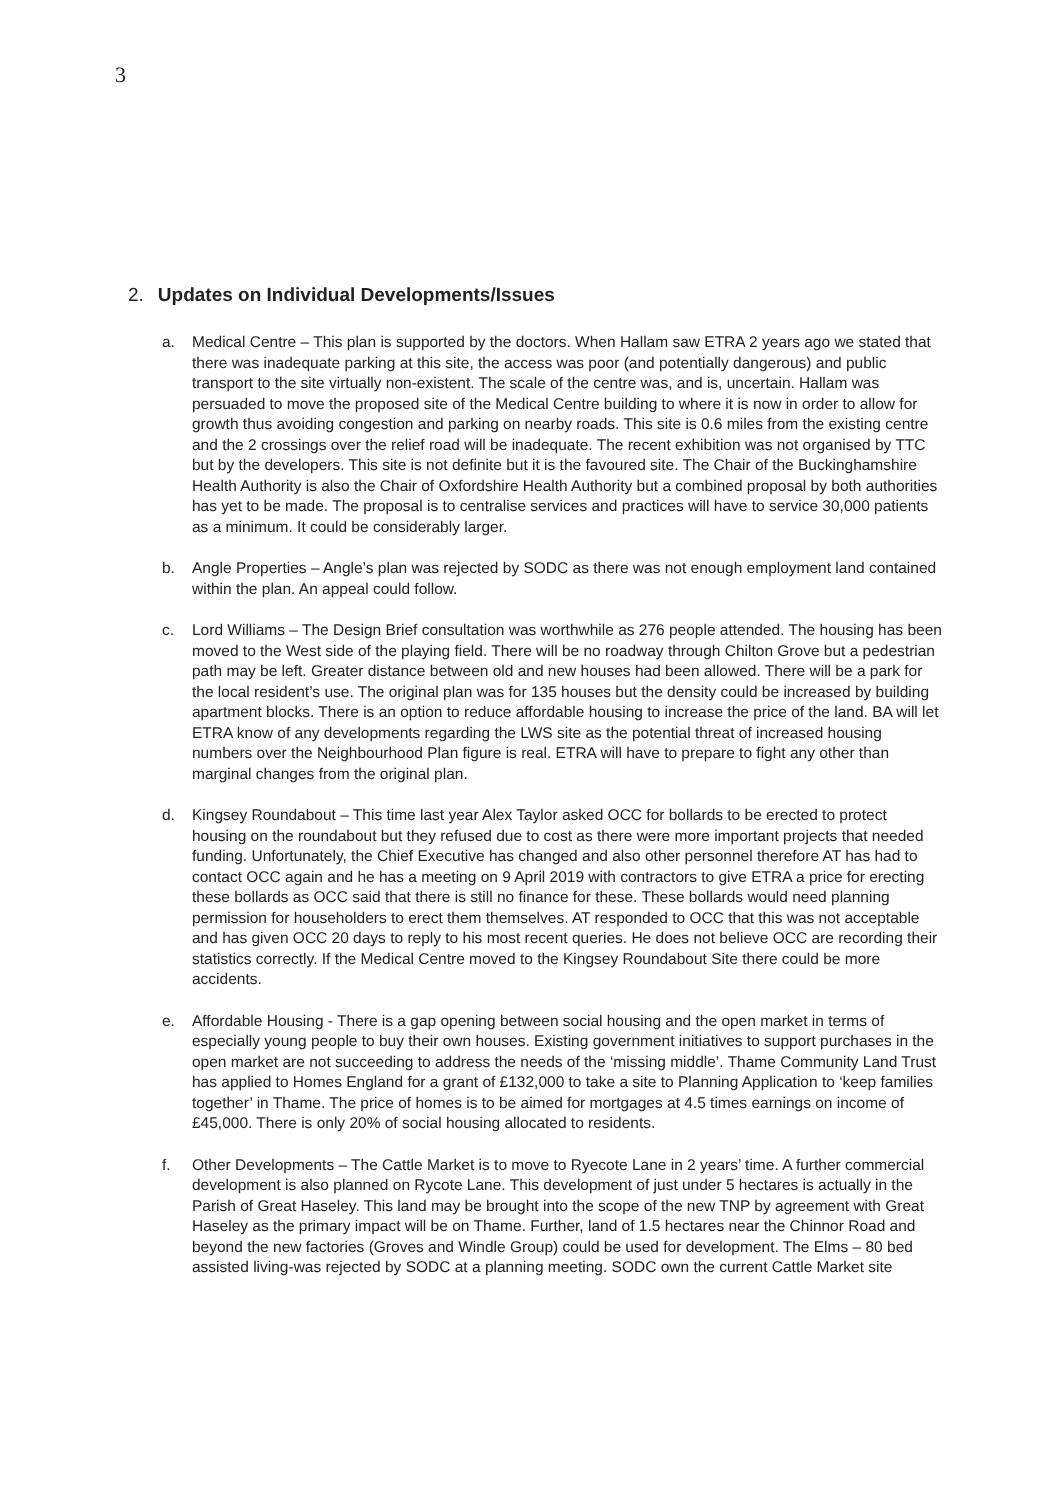3
2. Updates on Individual Developments/Issues
a. Medical Centre – This plan is supported by the doctors. When Hallam saw ETRA 2 years ago we stated that there was inadequate parking at this site, the access was poor (and potentially dangerous) and public transport to the site virtually non-existent. The scale of the centre was, and is, uncertain. Hallam was persuaded to move the proposed site of the Medical Centre building to where it is now in order to allow for growth thus avoiding congestion and parking on nearby roads. This site is 0.6 miles from the existing centre and the 2 crossings over the relief road will be inadequate. The recent exhibition was not organised by TTC but by the developers. This site is not definite but it is the favoured site. The Chair of the Buckinghamshire Health Authority is also the Chair of Oxfordshire Health Authority but a combined proposal by both authorities has yet to be made. The proposal is to centralise services and practices will have to service 30,000 patients as a minimum. It could be considerably larger.
b. Angle Properties – Angle’s plan was rejected by SODC as there was not enough employment land contained within the plan. An appeal could follow.
c. Lord Williams – The Design Brief consultation was worthwhile as 276 people attended. The housing has been moved to the West side of the playing field. There will be no roadway through Chilton Grove but a pedestrian path may be left. Greater distance between old and new houses had been allowed. There will be a park for the local resident’s use. The original plan was for 135 houses but the density could be increased by building apartment blocks. There is an option to reduce affordable housing to increase the price of the land. BA will let ETRA know of any developments regarding the LWS site as the potential threat of increased housing numbers over the Neighbourhood Plan figure is real. ETRA will have to prepare to fight any other than marginal changes from the original plan.
d. Kingsey Roundabout – This time last year Alex Taylor asked OCC for bollards to be erected to protect housing on the roundabout but they refused due to cost as there were more important projects that needed funding. Unfortunately, the Chief Executive has changed and also other personnel therefore AT has had to contact OCC again and he has a meeting on 9 April 2019 with contractors to give ETRA a price for erecting these bollards as OCC said that there is still no finance for these. These bollards would need planning permission for householders to erect them themselves. AT responded to OCC that this was not acceptable and has given OCC 20 days to reply to his most recent queries. He does not believe OCC are recording their statistics correctly. If the Medical Centre moved to the Kingsey Roundabout Site there could be more accidents.
e. Affordable Housing - There is a gap opening between social housing and the open market in terms of especially young people to buy their own houses. Existing government initiatives to support purchases in the open market are not succeeding to address the needs of the ‘missing middle’. Thame Community Land Trust has applied to Homes England for a grant of £132,000 to take a site to Planning Application to ‘keep families together’ in Thame. The price of homes is to be aimed for mortgages at 4.5 times earnings on income of £45,000. There is only 20% of social housing allocated to residents.
f. Other Developments – The Cattle Market is to move to Ryecote Lane in 2 years’ time. A further commercial development is also planned on Rycote Lane. This development of just under 5 hectares is actually in the Parish of Great Haseley. This land may be brought into the scope of the new TNP by agreement with Great Haseley as the primary impact will be on Thame. Further, land of 1.5 hectares near the Chinnor Road and beyond the new factories (Groves and Windle Group) could be used for development. The Elms – 80 bed assisted living-was rejected by SODC at a planning meeting. SODC own the current Cattle Market site